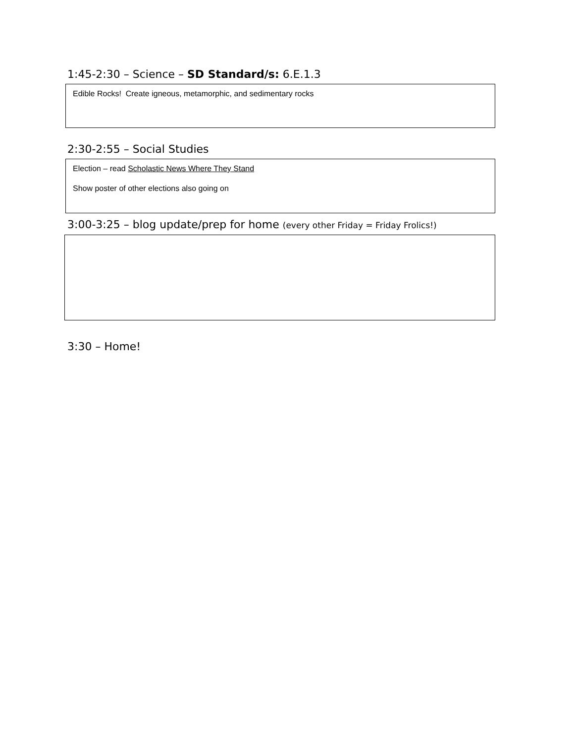1:45-2:30 – Science – SD Standard/s: 6.E.1.3
Edible Rocks! Create igneous, metamorphic, and sedimentary rocks
2:30-2:55 – Social Studies
Election – read Scholastic News Where They Stand
Show poster of other elections also going on
3:00-3:25 – blog update/prep for home (every other Friday = Friday Frolics!)
3:30 – Home!